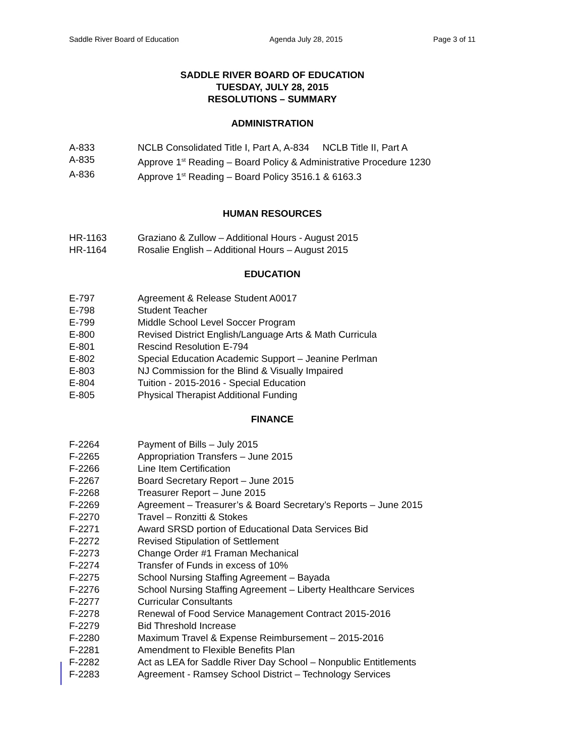Saddle River Board of Education Agenda July 28, 2015 Page 3 of 11
SADDLE RIVER BOARD OF EDUCATION
TUESDAY, JULY 28, 2015
RESOLUTIONS – SUMMARY
ADMINISTRATION
A-833 NCLB Consolidated Title I, Part A, A-834 NCLB Title II, Part A
A-835 Approve 1<sup>st</sup> Reading – Board Policy & Administrative Procedure 1230
A-836 Approve 1<sup>st</sup> Reading – Board Policy 3516.1 & 6163.3
HUMAN RESOURCES
HR-1163 Graziano & Zullow – Additional Hours - August 2015
HR-1164 Rosalie English – Additional Hours – August 2015
EDUCATION
E-797 Agreement & Release Student A0017
E-798 Student Teacher
E-799 Middle School Level Soccer Program
E-800 Revised District English/Language Arts & Math Curricula
E-801 Rescind Resolution E-794
E-802 Special Education Academic Support – Jeanine Perlman
E-803 NJ Commission for the Blind & Visually Impaired
E-804 Tuition - 2015-2016 - Special Education
E-805 Physical Therapist Additional Funding
FINANCE
F-2264 Payment of Bills – July 2015
F-2265 Appropriation Transfers – June 2015
F-2266 Line Item Certification
F-2267 Board Secretary Report – June 2015
F-2268 Treasurer Report – June 2015
F-2269 Agreement – Treasurer’s & Board Secretary’s Reports – June 2015
F-2270 Travel – Ronzitti & Stokes
F-2271 Award SRSD portion of Educational Data Services Bid
F-2272 Revised Stipulation of Settlement
F-2273 Change Order #1 Framan Mechanical
F-2274 Transfer of Funds in excess of 10%
F-2275 School Nursing Staffing Agreement – Bayada
F-2276 School Nursing Staffing Agreement – Liberty Healthcare Services
F-2277 Curricular Consultants
F-2278 Renewal of Food Service Management Contract 2015-2016
F-2279 Bid Threshold Increase
F-2280 Maximum Travel & Expense Reimbursement – 2015-2016
F-2281 Amendment to Flexible Benefits Plan
F-2282 Act as LEA for Saddle River Day School – Nonpublic Entitlements
F-2283 Agreement - Ramsey School District – Technology Services